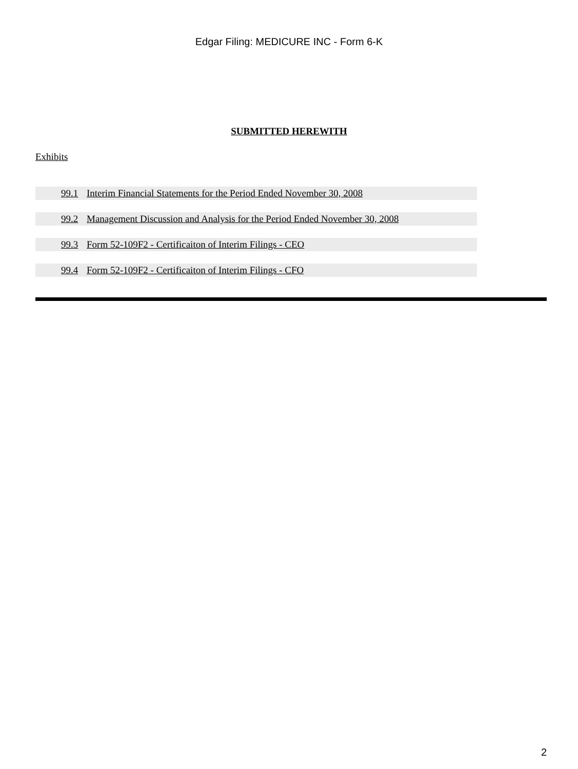Edgar Filing: MEDICURE INC - Form 6-K
SUBMITTED HEREWITH
Exhibits
| 99.1 | Interim Financial Statements for the Period Ended November 30, 2008 |
| 99.2 | Management Discussion and Analysis for the Period Ended November 30, 2008 |
| 99.3 | Form 52-109F2 - Certificaiton of Interim Filings - CEO |
| 99.4 | Form 52-109F2 - Certificaiton of Interim Filings - CFO |
2